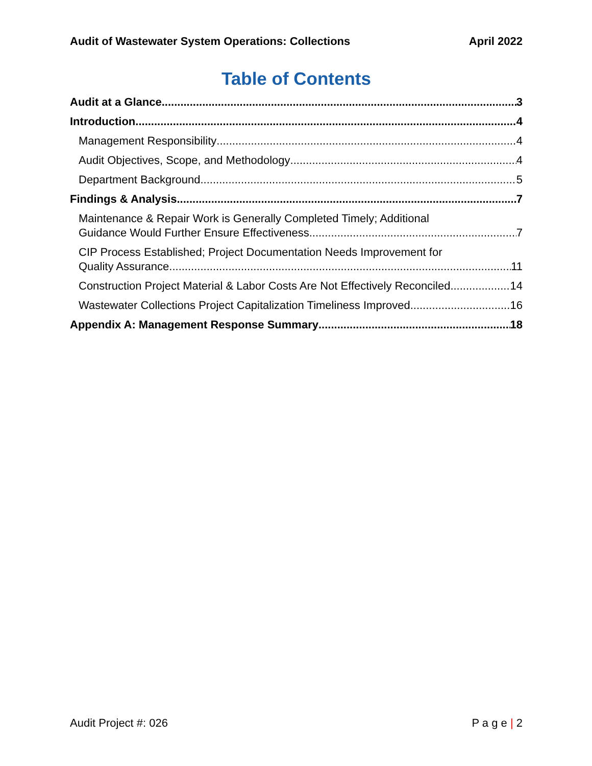Audit of Wastewater System Operations: Collections April 2022
Table of Contents
Audit at a Glance 3
Introduction 4
Management Responsibility 4
Audit Objectives, Scope, and Methodology 4
Department Background 5
Findings & Analysis 7
Maintenance & Repair Work is Generally Completed Timely; Additional
Guidance Would Further Ensure Effectiveness 7
CIP Process Established; Project Documentation Needs Improvement for
Quality Assurance 11
Construction Project Material & Labor Costs Are Not Effectively Reconciled 14
Wastewater Collections Project Capitalization Timeliness Improved 16
Appendix A: Management Response Summary 18
Audit Project #: 026 P a g e | 2